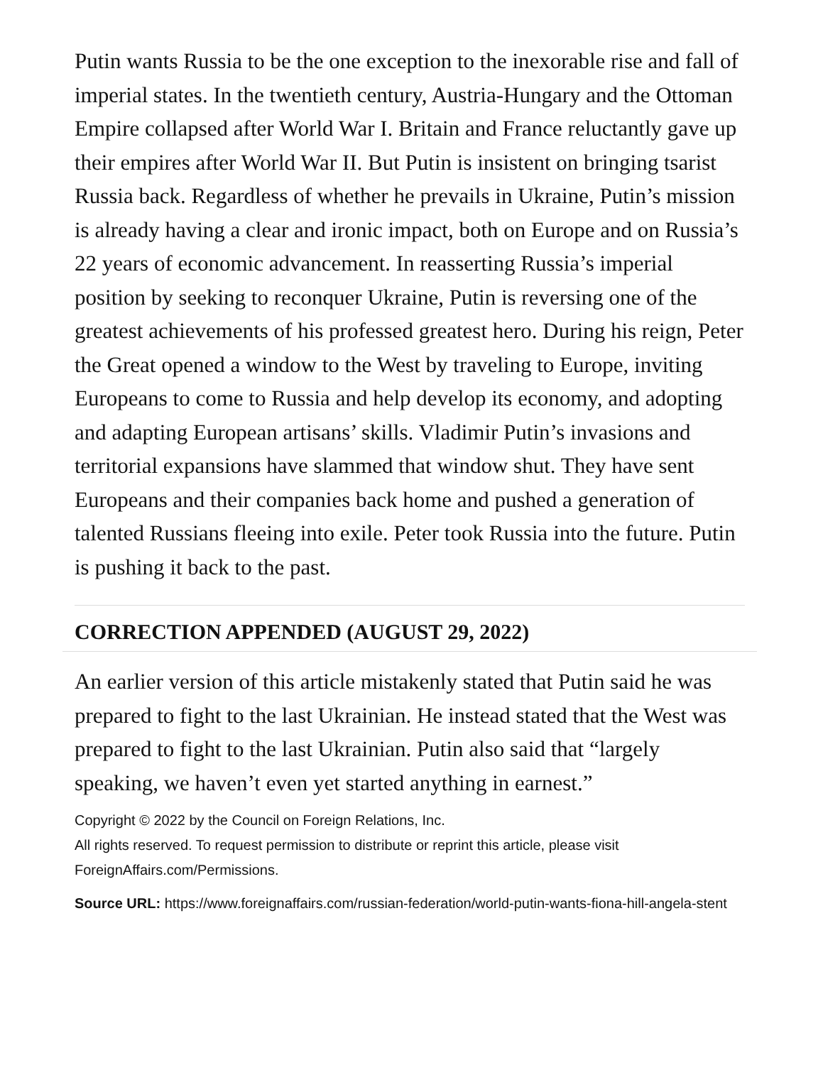Putin wants Russia to be the one exception to the inexorable rise and fall of imperial states. In the twentieth century, Austria-Hungary and the Ottoman Empire collapsed after World War I. Britain and France reluctantly gave up their empires after World War II. But Putin is insistent on bringing tsarist Russia back. Regardless of whether he prevails in Ukraine, Putin’s mission is already having a clear and ironic impact, both on Europe and on Russia’s 22 years of economic advancement. In reasserting Russia’s imperial position by seeking to reconquer Ukraine, Putin is reversing one of the greatest achievements of his professed greatest hero. During his reign, Peter the Great opened a window to the West by traveling to Europe, inviting Europeans to come to Russia and help develop its economy, and adopting and adapting European artisans’ skills. Vladimir Putin’s invasions and territorial expansions have slammed that window shut. They have sent Europeans and their companies back home and pushed a generation of talented Russians fleeing into exile. Peter took Russia into the future. Putin is pushing it back to the past.
CORRECTION APPENDED (AUGUST 29, 2022)
An earlier version of this article mistakenly stated that Putin said he was prepared to fight to the last Ukrainian. He instead stated that the West was prepared to fight to the last Ukrainian. Putin also said that “largely speaking, we haven’t even yet started anything in earnest.”
Copyright © 2022 by the Council on Foreign Relations, Inc.
All rights reserved. To request permission to distribute or reprint this article, please visit ForeignAffairs.com/Permissions.
Source URL: https://www.foreignaffairs.com/russian-federation/world-putin-wants-fiona-hill-angela-stent